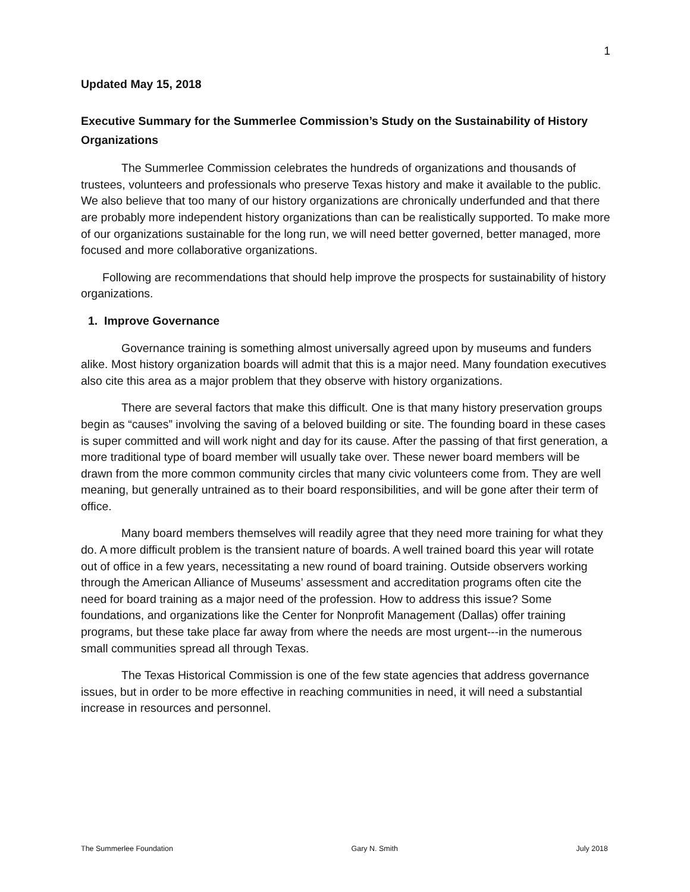1
Updated May 15, 2018
Executive Summary for the Summerlee Commission’s Study on the Sustainability of History Organizations
The Summerlee Commission celebrates the hundreds of organizations and thousands of trustees, volunteers and professionals who preserve Texas history and make it available to the public. We also believe that too many of our history organizations are chronically underfunded and that there are probably more independent history organizations than can be realistically supported. To make more of our organizations sustainable for the long run, we will need better governed, better managed, more focused and more collaborative organizations.
Following are recommendations that should help improve the prospects for sustainability of history organizations.
1. Improve Governance
Governance training is something almost universally agreed upon by museums and funders alike. Most history organization boards will admit that this is a major need. Many foundation executives also cite this area as a major problem that they observe with history organizations.
There are several factors that make this difficult. One is that many history preservation groups begin as “causes” involving the saving of a beloved building or site. The founding board in these cases is super committed and will work night and day for its cause. After the passing of that first generation, a more traditional type of board member will usually take over. These newer board members will be drawn from the more common community circles that many civic volunteers come from. They are well meaning, but generally untrained as to their board responsibilities, and will be gone after their term of office.
Many board members themselves will readily agree that they need more training for what they do. A more difficult problem is the transient nature of boards. A well trained board this year will rotate out of office in a few years, necessitating a new round of board training. Outside observers working through the American Alliance of Museums’ assessment and accreditation programs often cite the need for board training as a major need of the profession. How to address this issue? Some foundations, and organizations like the Center for Nonprofit Management (Dallas) offer training programs, but these take place far away from where the needs are most urgent---in the numerous small communities spread all through Texas.
The Texas Historical Commission is one of the few state agencies that address governance issues, but in order to be more effective in reaching communities in need, it will need a substantial increase in resources and personnel.
The Summerlee Foundation Gary N. Smith July 2018